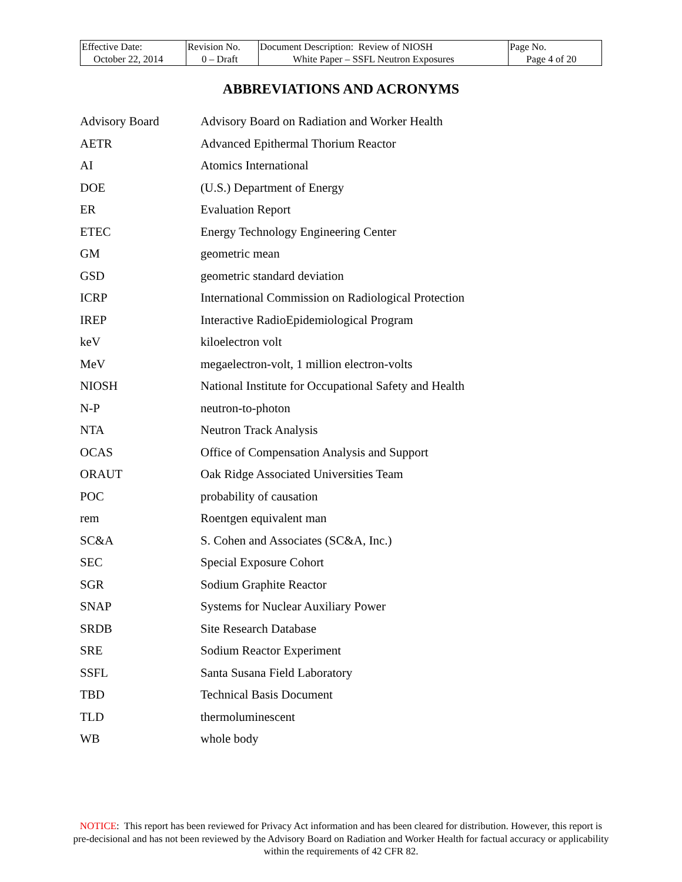| Effective Date: October 22, 2014 | Revision No. 0 – Draft | Document Description: Review of NIOSH White Paper – SSFL Neutron Exposures | Page No. Page 4 of 20 |
ABBREVIATIONS AND ACRONYMS
| Advisory Board | Advisory Board on Radiation and Worker Health |
| AETR | Advanced Epithermal Thorium Reactor |
| AI | Atomics International |
| DOE | (U.S.) Department of Energy |
| ER | Evaluation Report |
| ETEC | Energy Technology Engineering Center |
| GM | geometric mean |
| GSD | geometric standard deviation |
| ICRP | International Commission on Radiological Protection |
| IREP | Interactive RadioEpidemiological Program |
| keV | kiloelectron volt |
| MeV | megaelectron-volt, 1 million electron-volts |
| NIOSH | National Institute for Occupational Safety and Health |
| N-P | neutron-to-photon |
| NTA | Neutron Track Analysis |
| OCAS | Office of Compensation Analysis and Support |
| ORAUT | Oak Ridge Associated Universities Team |
| POC | probability of causation |
| rem | Roentgen equivalent man |
| SC&A | S. Cohen and Associates (SC&A, Inc.) |
| SEC | Special Exposure Cohort |
| SGR | Sodium Graphite Reactor |
| SNAP | Systems for Nuclear Auxiliary Power |
| SRDB | Site Research Database |
| SRE | Sodium Reactor Experiment |
| SSFL | Santa Susana Field Laboratory |
| TBD | Technical Basis Document |
| TLD | thermoluminescent |
| WB | whole body |
NOTICE: This report has been reviewed for Privacy Act information and has been cleared for distribution. However, this report is pre-decisional and has not been reviewed by the Advisory Board on Radiation and Worker Health for factual accuracy or applicability within the requirements of 42 CFR 82.